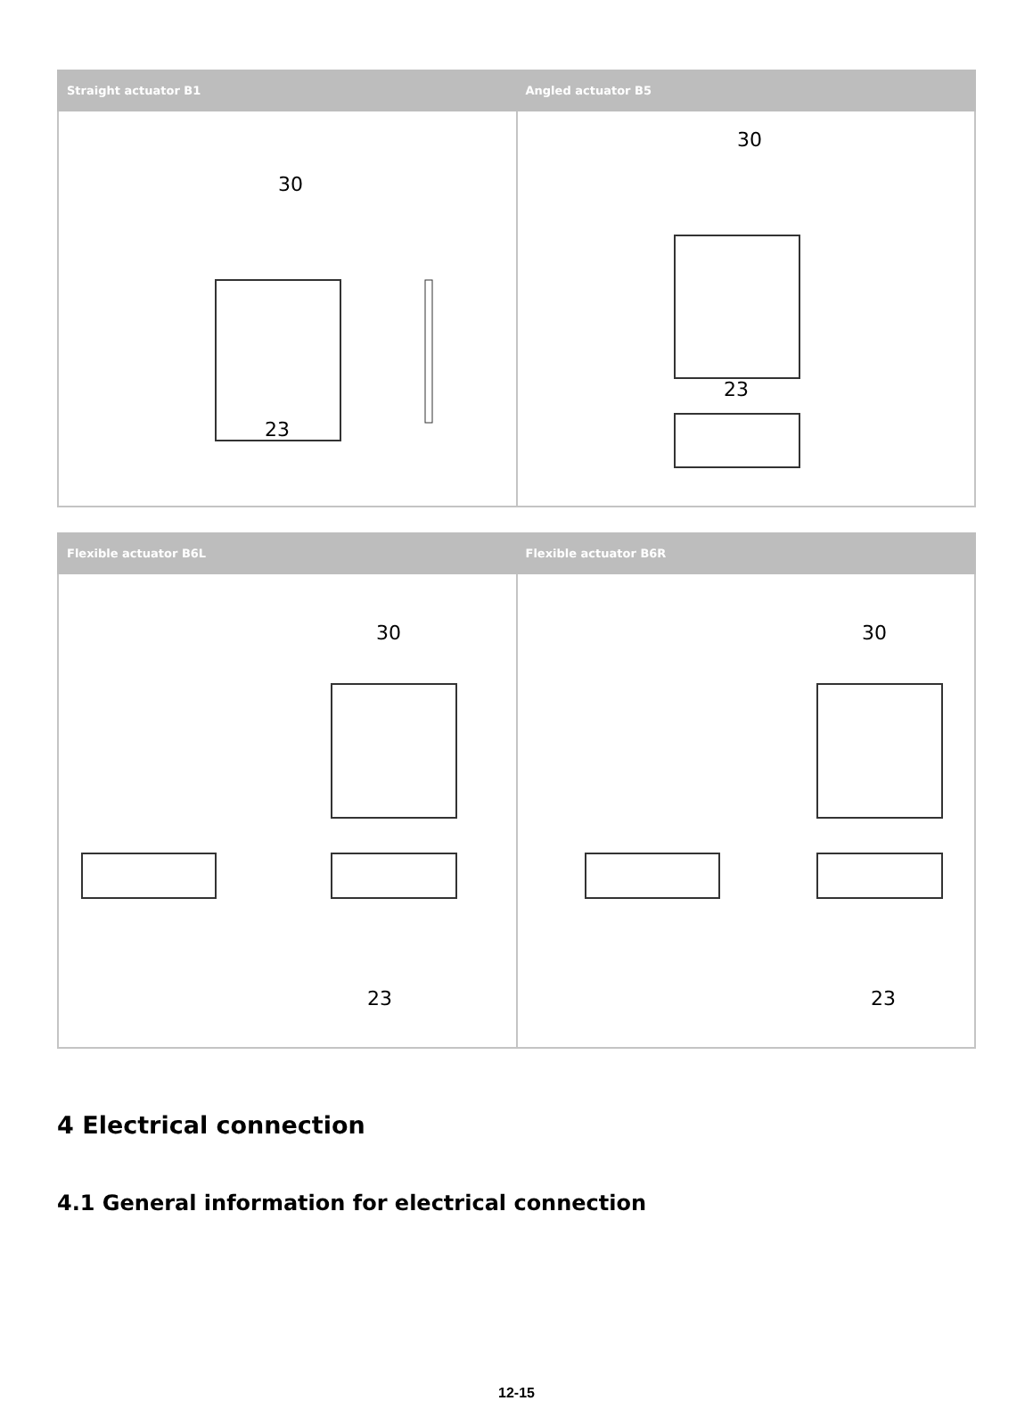| Straight actuator B1 | Angled actuator B5 |
| --- | --- |
| 30 23 | 30 23 |
| Flexible actuator B6L | Flexible actuator B6R |
| --- | --- |
| 30 23 | 30 23 |
4 Electrical connection
4.1 General information for electrical connection
12-15